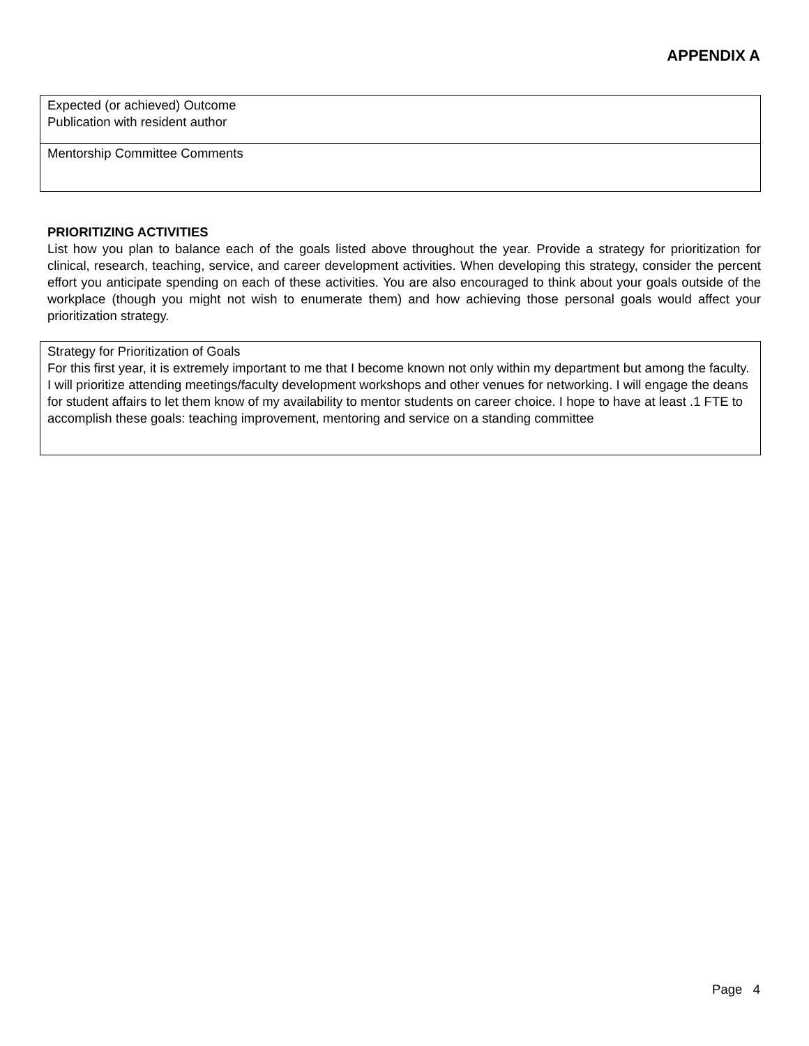APPENDIX A
| Expected (or achieved) Outcome Publication with resident author |
| Mentorship Committee Comments |
PRIORITIZING ACTIVITIES
List how you plan to balance each of the goals listed above throughout the year. Provide a strategy for prioritization for clinical, research, teaching, service, and career development activities. When developing this strategy, consider the percent effort you anticipate spending on each of these activities. You are also encouraged to think about your goals outside of the workplace (though you might not wish to enumerate them) and how achieving those personal goals would affect your prioritization strategy.
| Strategy for Prioritization of Goals For this first year, it is extremely important to me that I become known not only within my department but among the faculty. I will prioritize attending meetings/faculty development workshops and other venues for networking. I will engage the deans for student affairs to let them know of my availability to mentor students on career choice. I hope to have at least .1 FTE to accomplish these goals: teaching improvement, mentoring and service on a standing committee |
Page 4